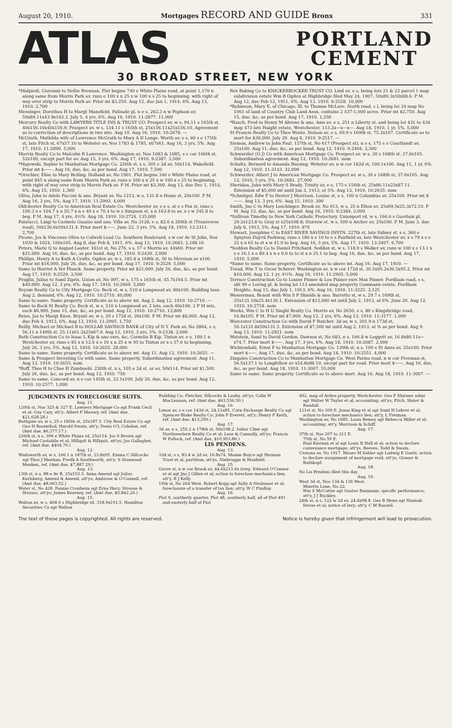August 20, 1910. Mortgages RECORD AND GUIDE Bronx 331
ATLAS
PORTLAND
CEMENT
30 BROAD STREET, NEW YORK
*Malpiedi, Giovanni to Nellie Brennan. Plot begins 740 e White Plains road, at point 1,170 n along same from Morris Park av, runs e 100 x n 25 x w 100 x s 25 to beginning, with right of way over strip to Morris Park av. Prior mt $3,250. Aug 12, due Jan 1, 1914, 6%. Aug 13, 1910. 2,700
Messinger, Dorothea H to Margt Mansfield. Palisade pl, n e s, 262.3 n w Popham av, 50x89.11x43.9x102.3. July 5, 4 yrs, 6%. Aug 16, 1910. 11:2877. 11,000
Mercury Realty Co with LAWYERS TITLE INS & TRUST CO. Prospect av, w s, 94.11 s 165th st, 40x156.10x40x156.9; Prospect av, w s, 134.11 s 165th st, 25x156.11x25x156.10. Agreement as to correction of descriptions in two mts. Aug 10. Aug 16, 1910. 10:2678. —
McGrath, Mathilda wife of Lawrence McGrath to Mary A D Lange. Worth av, e s, 60 s e 175th st, late Fitch st, 67x57.10 to Webster av, Nos 1783 & 1785, x67x61. Aug 16, 3 yrs, 5%. Aug 17, 1910. 11:2890. 5,000
Marvin Realty Co to Malcolm R Lawrence. Washington av, Nos 1083 & 1085, s e cor 166th st, 52x100, except part for av. Aug 15, 3 yrs, 6%. Aug 17, 1910. 9:2387. 3,500
*Majewski, Sophie to Manhattan Mortgage Co. 226th st, s s, 305 e 2d av, 50x114, Wakefield. Prior mt $——. Aug 16, due, &c, as per bond. Aug 17, 1910. 7,500
*Orschler, Elise to Mary Reiling. Holland av, No 1901. Plot begins 340 e White Plains road, at point 845 n along same from Morris Park av, runs e 100 x n 25 x w 100 x s 25 to beginning, with right of way over strip to Morris Park av. P M. Prior mt $3,300. Aug 13, due Dec 1, 1914, 6%. Aug 15, 1910. 1,300
Oliva, John to Adele Faccini & ano. Bryant av, No 1213, w s, 131.8 n Home st, 20x100. P M. Aug 16, 3 yrs, 5%. Aug 17, 1910. 11:2993. 4,000
Oldchester Realty Co to American Real Estate Co. Westchester av, s e s, at e s Fox st, runs s 106.3 x e 104.7 x n 55.7 x n e 40 x e 70.4 to w s Simpson st, x n 163.8 to av, x s w 245.8 to beg. P M. Aug 17, 4 yrs, 4½%. Aug 18, 1910. 10:2724. 135,000
Palatucci, Luigi to Carmelo Guazzo and ano. Villa av, No 3128, e s, 82.6 n 204th st (Transverse road), 50x130.6x50x131.4. Prior mort $——. June 22, 3 yrs, 5%. Aug 18, 1910. 12:3311. 2,700
Picone, Jos & Vincenzo Oliva to Colwell Lead Co. Southern Boulevard, s w cor Av St John, Nos 1020 & 1024, 100x105. Aug 8, due Feb 8, 1911, 6%. Aug 13, 1910. 10:2683. 2,188.16
Peters, Marie Q to August Lauter. 161st st, No 276, s s, 57 e Morris av, 44x60. Prior mt $21,000. Aug 16, due, &c, as per bond. Aug 17, 1910. 9:2420. 2,000
Phillips, Henry A to Kath A Crafts. Ogden av, w s, 185.8 n 168th st, 50 to Merriam av x100. Prior mt $16,000. July 26, due, &c, as per bond. Aug 17, 1910. 9:2529. 5,000
Same to Harriet A Ver Planck. Same property. Prior mt $21,000. July 26, due, &c, as per bond. Aug 17, 1910. 9:2529. 3,500
Praglin, Julius to Saml Zipris. Union av, No 997, w s, 175 s 165th st, 45.7x164.5. Prior mt $40,000. Aug 12, 3 yrs, 6%. Aug 17, 1910. 10:2669. 5,000
Reyam Realty Co to City Mortgage Co. Beck st, w s, 510 n Longwood av, 80x100. Building loan. Aug 2, demand, 6%. Aug 12, 1910. 10:2710. 40,000
Same to same. Same property. Certificate as to above mt. Aug 2. Aug 12, 1910. 10:2710. —
Same to Beck St Realty Co. Beck st, w s, 510 n Longwood av, 2 lots, each 40x100. 2 P M mts, each $6,900. June 15, due, &c, as per bond. Aug 12, 1910. 10:2710. 13,800
Reiss, Jos to Margt Knox. Bryant av, w s, 20 s 172d st, 20x100. P M. Prior mt $8,000. Aug 12, due Feb 4, 1912, 6%. Aug 13, 1910. 11:2995. 1,750
Reilly, Michael or Michael B to DOLLAR SAVINGS BANK of City of N Y. Park av, No 2864, e s, 56.11 n 149th st, 25.11x61.2x25x67.9. Aug 12, 1910, 3 yrs, 5%. 9:2338. 2,000
Roth Construction Co to Isaac L Kip & ano exrs, &c, Cornelia B Kip. Tinton av, e s, 189.1 n Westchester av, runs e 85 x n 12.6 x e 10 x n 25 x w 95 to Tinton av x s 37.6 to beginning. July 26, 3 yrs, 5%. Aug 12, 1910. 10:2655. 28,000
Same to same. Same property. Certificate as to above mt. Aug 11. Aug 12, 1910. 10:2655. —
Same & Prospect Investing Co with same. Same property. Subordination agreement. Aug 11. Aug 12, 1910. 10:2655. nom
*Roff, Thos H to Chas H Zumbuehl. 230th st, n s, 105 e 2d st, or av, 50x114. Prior mt $1,500. July 26, due, &c, as per bond. Aug 12, 1910. 750
Same to same. Concord av, n e cor 145th st, 23.1x100. July 26, due, &c, as per bond. Aug 12, 1910. 10:2577. 1,000
Rex Baking Co to KNICKERBOCKER TRUST CO. Lind av, e s, being lots 21 & 22 parcel 1 map subdivision estate Wm B Ogden at Highbridge filed May 24, 1907, 50x89.3x50x88.6. P M. Aug 12, due Feb 12, 1911, 6%. Aug 13, 1910. 9:2528. 10,000
*Robinson, Mary E, of Chicago, Ill, to Thomas McLure. North road, c l, being lot 34 map No 1061 of land of Country Club Land Assn, contains 2 437-1,000 acres. Prior mt $2,750. Aug 15, due, &c, as per bond. Aug 17, 1910. 1,250
*Rasch, Fred to Henry M Ahrens & ano. Ams av, e s, 251 n Liberty st, and being lot 431 to 434 map 473 lots Haight estate, Westchester, 113.2x—x—x—. Aug 18, 1910, 1 yr, 5%. 5,000
St Francis Realty Co to Theo Wentz. Nelson av, e s, 69.9 s 169th st, 75.2x107. Certificate as to mort for $30,000. July 29. Aug 8, 1910. 9:2517. —
Siemon, Andrew to John Paul. 157th st, No 617 (Prospect st), n e s, 175 s e Courtlandt av, 25x100. Aug 11, due, &c, as per bond. Aug 12, 1910. 9:2404. 3,300
Schwarzler (O J) Co with American Mortgage Co. Prospect av, w s, 30 s 168th st, 37.6x105. Subordination agreement. Aug 12, 1910. 10:2681. nom
Schultz, Bernard to Amanda Bussing. Webster av, n w cor 182d st, 100.1x100. Aug 11, 1 yr, 6%. Aug 12, 1910. 11:3143. 32,000
Schwarzler, Albert J to American Mortgage Co. Prospect av, w s, 30 s 168th st, 37.6x105. Aug 12, 1910, 5 yrs, 5%. 10:2681. 27,000
Sheridan, John with Mary S Brady. Trinity av, e s, 175 s 156th st, 25x86.11x25x87.11. Extension of $5,000 mt until Jan 3, 1913, at 5%. Aug 13, 1910. 10:2635. nom
*Schnitger, Edw P to Hester J Morrison. Louise st, e s, 100 n Columbus av, 25x100. Prior mt $——. Aug 13, 3 yrs, 6%. Aug 15, 1910. 300
Smith, Jno C to Mary Loschinger. Brook av, No 913, w s, 25 n Elton av, 25x69.5x25.3x72.10. P M. Aug 13, due, &c, as per bond. Aug 16, 1910. 9:2384. 2,000
*Sullivan Timothy to New York Catholic Protectory. Unionport rd, w s, 166.6 s Guerlain pl, 29.2x123.8 to Gray st x25x108.8; Storrow st, w s, 500 n Archer av, 25x100. P M. June 3, due July 8, 1913, 5%. Aug 17, 1910. 870
Stewart, Josephine C to EAST RIVER SAVINGS INSTN. 227th st, late Sidney st, s s, 360 e Spuyten Duyvil Parkway, runs s 180 x e 10 to e s Fairfield av, late Westchester av, x s 79 x s e 32 x n 65 to st x w 41.9 to beg. Aug 16, 5 yrs, 5%. Aug 17, 1910. 13:3407. 6,700
*Seddon Realty Co to Daniel Pritchard. Seddon st, w s, 118.9 s Walker av, runs w 100 x s 13.1 x s e 16.1 x e 89.4 x n e 0.6 to to st x n 25.1 to beg. Aug 16, due, &c, as per bond. Aug 17, 1910. 5,000
*Same to same. Same property. Certificate as to above mt. Aug 16. Aug 17, 1910. —
Traud, Wm T to Oscar Scherer. Washington av, n w cor 172d st, 30.5x95.2x30.5x95.2. Prior mt $10,000. Aug 12, 1 yr, 4½%. Aug 16, 1910. 11:2905. 5,000
Terrace Construction Co to Louise Pinner & Leo Pinner exrs Max Pinner. Fordham road, s s, abt 99 e Loring pl, & being lot 113 amended map property Cammann estate, Fordham Heights. Aug 15, due July 1, 1913, 6%. Aug 16, 1910. 11:3225. 3,125
Wasserman, Benoit with Wm S P Shields & ano. Barretto st, w s, 29.7 s 169th st, 25x131.10x25.4x136.1. Extension of $12,000 mt until July 2, 1913, at 6%. June 20. Aug 12, 1910. 10:2718. nom
Weeks, Wm C to H U Singhi Realty Co. Morris av, No 2650, e s, 80 s Kingsbridge road, 16.8x105. P M. Prior mt $7,000. Aug 12, 2 yrs, 6%. Aug 13, 1910. 11:3177. 1,000
Worcester Construction Co with David F Butcher. 3d av, w s, 201.9 n 173d st, 50.1x131.8x50x131.3. Extension of $7,500 mt until Aug 2, 1913, at % as per bond. Aug 9. Aug 13, 1910. 11:2921. nom
Watstein, Saml to David Gordon. Dawson st, No 683, n s, 166.8 w Leggett av, 16.8x80.11x—x74.7. Prior mort $——. Aug 17, 3 yrs, 6%. Aug 18, 1910. 10:2687. 2,000
Wichtendahl, Ernst F to Manhattan Mortgage Co. 139th st, n s, 100 e St Anns av, 25x100. Prior mort $——. Aug 17, due, &c, as per bond. Aug 18, 1910. 10:2551. 4,000
Zingales Construction Co to Manhattan Mortgage Co. West Farms road, n w cor Freeman st, 56.5x137.1 to Longfellow av x54.8x88.10, except part for road. Prior mort $——. Aug 16, due, &c, as per bond. Aug 18, 1910. 11:3007. 55,000
Same to same. Same property. Certificate as to above mort. Aug 16. Aug 18, 1910. 11:3007. —
JUDGMENTS IN FORECLOSURE SUITS.
Aug. 11.
120th st, Nos 325 & 327 E. Lawyers Mortgage Co agt Frank Cecil et al; Guy Cary, att'y; Albert P Massey, ref. (Amt due, $21,628.28.)
Bathgate av, w s, 25 s 185th st, 25x187.5. City Real Estate Co agt Geo H Rosenthal; Harold Swain, att'y; Denis O'L Cohalan, ref. (Amt due, $6,377.17.)
226th st, n s, 306 e White Plains rd, 25x114. Jos S Brown agt Michael Costabile et al; Hillquit & Hillquit, att'ys; Jos Gallagher, ref. (Amt due, $404.70.)
Aug. 12.
Wadsworth av, w s, 166.1 n 187th st, 23.8x95. Emma C Sillcocks agt Thos J Meehan; Fredk A Southworth, att'y; S Stanwood Menken, ref. (Amt due, $7,887.29.)
Aug. 13.
13th st, n s, 88 e Av B, 25x103.3. Anna Amend agt Julius Karlsberg; Amend & Amend, att'ys; Ambrose & O'Connell, ref. (Amt due, $8,063.52.)
Water st, No 428. Fannie Cronheim agt Erna Herz; Strouse & Strauss, att'ys; James Kearney, ref. (Amt due, $5,842.26.)
Aug. 15.
Walton av, w s, 468.9 s Highbridge rd, 318.9x101.5. Hamilton Securities Co agt Walton
Building Co; Fletcher, Sillcocks & Leahy, att'ys; Colin W MacLennan, ref. (Amt due, $93,536.50.)
Aug. 16.
Lenox av, s e cor 143d st, 24.11x85. Corn Exchange Realty Co agt Spencer-Blake Realty Co; John P Everett, att'y; Henry P Keith, ref. (Amt due, $13,299.)
Aug. 17.
3d av, e s, 255.2 n 178th st, 50x108.2. Isidor Cline agt Northwestern Realty Co et al; Lese & Connolly, att'ys; Francis W Pollock, ref. (Amt due, $10,953.86.)
LIS PENDENS.
Aug. 13.
33d st, s s, 83.4 w 2d av, 16.8x74. Mamie Boyce agt Herman Trost et al; partition; att'ys, Niebrugge & Maxfield.
Aug. 15.
Grove st, n w cor Brook av, 44.6x213.6x irreg. Edward O'Connor et al agt Jno J Gillen et al; action to foreclose mechanics lien; att'y, B J Kelly.
19th st, No 264 West. Robert Kopp agt Sally A Neubauer et al; foreclosure of a transfer of tax lien; att'y, W C Findlay.
Aug. 16.
Plot 9, southerly quarter, Plot 48, southerly half, all of Plot 491 and easterly half of Plot
492, map of Arden property, Westchester. Geo P Shirmer admr agt Walter W Taylor et al; accounting; att'ys, Fitch, Slater & Randall.
121st st, No 309 E. Jonas King et al agt Saml H Lekrer et al; action to foreclose mechanics lien; att'y, L Freiman.
Washington av, No 1685. Louis Bemey agt Rebecca Miller et al; accounting; att'y, Morrison & Schiff.
Aug. 17.
37th st, Nos 207 to 211 E.
75th st, No 59 E.
Paul Kiernan et al agt Louis R Hall et al; action to declare conveyance mortgage; att'ys, Reeves, Todd & Swain.
Crotona av, No 1917. Moses M Sahler agt Ludwig E Goetz; action to declare assignment of mortgage void; att'ys, Grauer & Rathkopf.
Aug. 18.
No Lis Pendens filed this day.
Aug. 19.
West 3d st, Nos 134 & 136 West.
Minetta Lane, No 22.
Wm S McCotter agt Gustav Baumann; specific performance; att'y, J J Buckley.
24th st, n s, 122 w 2d av, 24.4x98.8. Geo B Henn agt Hannah Devoe et al; notice of levy; att'y, C M Russell.
The text of these pages is copyrighted. All rights are reserved. Notice is hereby given that infringement will lead to prosecution.